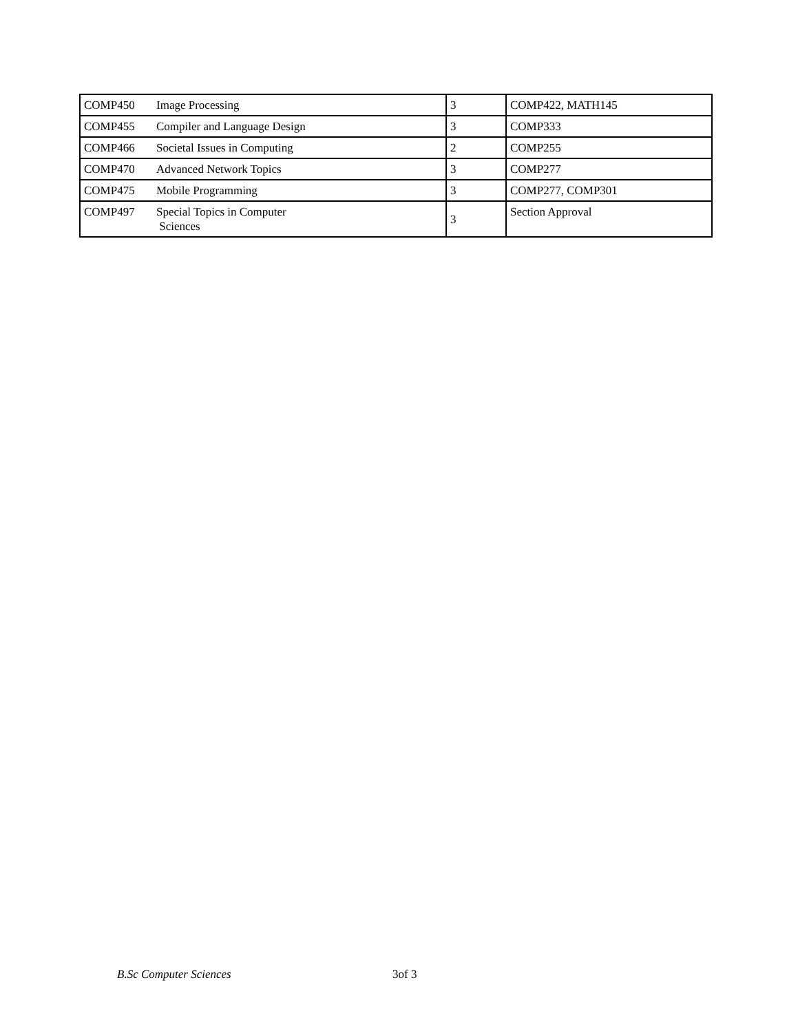| COMP450 Image Processing | 3 | COMP422, MATH145 |
| COMP455 Compiler and Language Design | 3 | COMP333 |
| COMP466 Societal Issues in Computing | 2 | COMP255 |
| COMP470 Advanced Network Topics | 3 | COMP277 |
| COMP475 Mobile Programming | 3 | COMP277, COMP301 |
| COMP497 Special Topics in Computer Sciences | 3 | Section Approval |
B.Sc Computer Sciences 3of 3